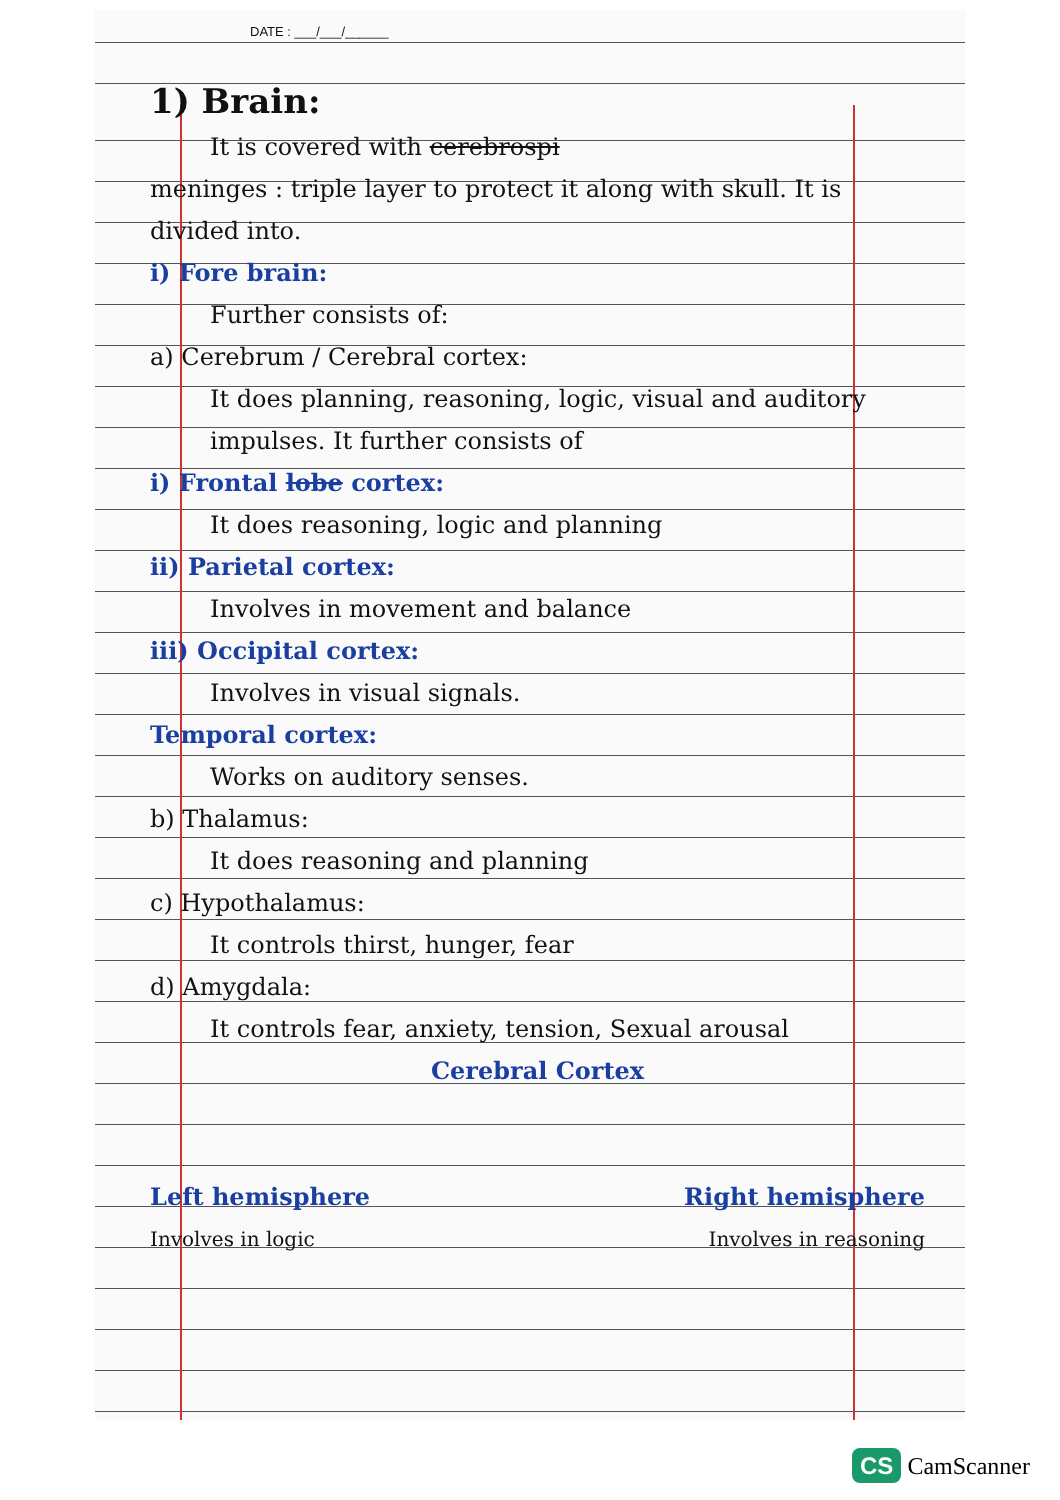DATE : ___/___/______
1) Brain:
It is covered with cerebrospi
meninges : triple layer to protect it along with skull. It is divided into.
i) Fore brain:
Further consists of:
a) Cerebrum / Cerebral cortex:
It does planning, reasoning, logic, visual and auditory impulses. It further consists of
i) Frontal lobe cortex:
It does reasoning, logic and planning
ii) Parietal cortex:
Involves in movement and balance
iii) Occipital cortex:
Involves in visual signals.
Temporal cortex:
Works on auditory senses.
b) Thalamus:
It does reasoning and planning
c) Hypothalamus:
It controls thirst, hunger, fear
d) Amygdala:
It controls fear, anxiety, tension, Sexual arousal
Cerebral Cortex
Left hemisphere Right hemisphere
Involves in logic Involves in reasoning
CS CamScanner